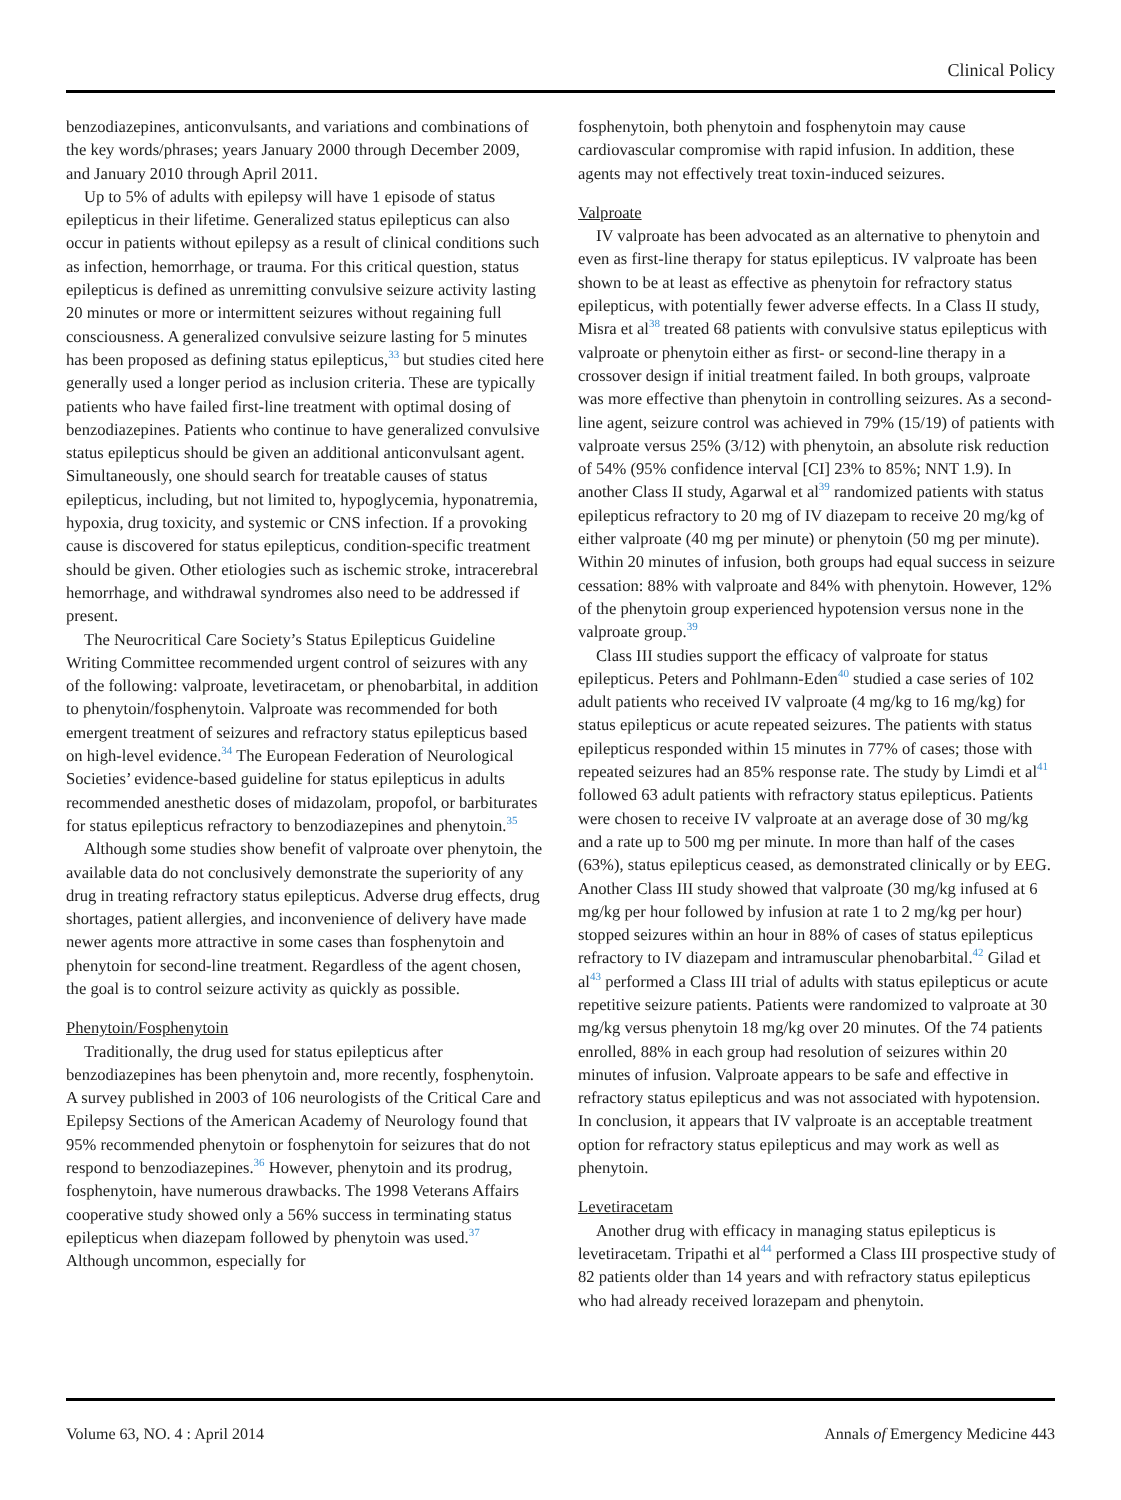Clinical Policy
benzodiazepines, anticonvulsants, and variations and combinations of the key words/phrases; years January 2000 through December 2009, and January 2010 through April 2011.
Up to 5% of adults with epilepsy will have 1 episode of status epilepticus in their lifetime. Generalized status epilepticus can also occur in patients without epilepsy as a result of clinical conditions such as infection, hemorrhage, or trauma. For this critical question, status epilepticus is defined as unremitting convulsive seizure activity lasting 20 minutes or more or intermittent seizures without regaining full consciousness. A generalized convulsive seizure lasting for 5 minutes has been proposed as defining status epilepticus,<sup>33</sup> but studies cited here generally used a longer period as inclusion criteria. These are typically patients who have failed first-line treatment with optimal dosing of benzodiazepines. Patients who continue to have generalized convulsive status epilepticus should be given an additional anticonvulsant agent. Simultaneously, one should search for treatable causes of status epilepticus, including, but not limited to, hypoglycemia, hyponatremia, hypoxia, drug toxicity, and systemic or CNS infection. If a provoking cause is discovered for status epilepticus, condition-specific treatment should be given. Other etiologies such as ischemic stroke, intracerebral hemorrhage, and withdrawal syndromes also need to be addressed if present.
The Neurocritical Care Society’s Status Epilepticus Guideline Writing Committee recommended urgent control of seizures with any of the following: valproate, levetiracetam, or phenobarbital, in addition to phenytoin/fosphenytoin. Valproate was recommended for both emergent treatment of seizures and refractory status epilepticus based on high-level evidence.<sup>34</sup> The European Federation of Neurological Societies’ evidence-based guideline for status epilepticus in adults recommended anesthetic doses of midazolam, propofol, or barbiturates for status epilepticus refractory to benzodiazepines and phenytoin.<sup>35</sup>
Although some studies show benefit of valproate over phenytoin, the available data do not conclusively demonstrate the superiority of any drug in treating refractory status epilepticus. Adverse drug effects, drug shortages, patient allergies, and inconvenience of delivery have made newer agents more attractive in some cases than fosphenytoin and phenytoin for second-line treatment. Regardless of the agent chosen, the goal is to control seizure activity as quickly as possible.
Phenytoin/Fosphenytoin
Traditionally, the drug used for status epilepticus after benzodiazepines has been phenytoin and, more recently, fosphenytoin. A survey published in 2003 of 106 neurologists of the Critical Care and Epilepsy Sections of the American Academy of Neurology found that 95% recommended phenytoin or fosphenytoin for seizures that do not respond to benzodiazepines.<sup>36</sup> However, phenytoin and its prodrug, fosphenytoin, have numerous drawbacks. The 1998 Veterans Affairs cooperative study showed only a 56% success in terminating status epilepticus when diazepam followed by phenytoin was used.<sup>37</sup> Although uncommon, especially for
fosphenytoin, both phenytoin and fosphenytoin may cause cardiovascular compromise with rapid infusion. In addition, these agents may not effectively treat toxin-induced seizures.
Valproate
IV valproate has been advocated as an alternative to phenytoin and even as first-line therapy for status epilepticus. IV valproate has been shown to be at least as effective as phenytoin for refractory status epilepticus, with potentially fewer adverse effects. In a Class II study, Misra et al<sup>38</sup> treated 68 patients with convulsive status epilepticus with valproate or phenytoin either as first- or second-line therapy in a crossover design if initial treatment failed. In both groups, valproate was more effective than phenytoin in controlling seizures. As a second-line agent, seizure control was achieved in 79% (15/19) of patients with valproate versus 25% (3/12) with phenytoin, an absolute risk reduction of 54% (95% confidence interval [CI] 23% to 85%; NNT 1.9). In another Class II study, Agarwal et al<sup>39</sup> randomized patients with status epilepticus refractory to 20 mg of IV diazepam to receive 20 mg/kg of either valproate (40 mg per minute) or phenytoin (50 mg per minute). Within 20 minutes of infusion, both groups had equal success in seizure cessation: 88% with valproate and 84% with phenytoin. However, 12% of the phenytoin group experienced hypotension versus none in the valproate group.<sup>39</sup>
Class III studies support the efficacy of valproate for status epilepticus. Peters and Pohlmann-Eden<sup>40</sup> studied a case series of 102 adult patients who received IV valproate (4 mg/kg to 16 mg/kg) for status epilepticus or acute repeated seizures. The patients with status epilepticus responded within 15 minutes in 77% of cases; those with repeated seizures had an 85% response rate. The study by Limdi et al<sup>41</sup> followed 63 adult patients with refractory status epilepticus. Patients were chosen to receive IV valproate at an average dose of 30 mg/kg and a rate up to 500 mg per minute. In more than half of the cases (63%), status epilepticus ceased, as demonstrated clinically or by EEG. Another Class III study showed that valproate (30 mg/kg infused at 6 mg/kg per hour followed by infusion at rate 1 to 2 mg/kg per hour) stopped seizures within an hour in 88% of cases of status epilepticus refractory to IV diazepam and intramuscular phenobarbital.<sup>42</sup> Gilad et al<sup>43</sup> performed a Class III trial of adults with status epilepticus or acute repetitive seizure patients. Patients were randomized to valproate at 30 mg/kg versus phenytoin 18 mg/kg over 20 minutes. Of the 74 patients enrolled, 88% in each group had resolution of seizures within 20 minutes of infusion. Valproate appears to be safe and effective in refractory status epilepticus and was not associated with hypotension. In conclusion, it appears that IV valproate is an acceptable treatment option for refractory status epilepticus and may work as well as phenytoin.
Levetiracetam
Another drug with efficacy in managing status epilepticus is levetiracetam. Tripathi et al<sup>44</sup> performed a Class III prospective study of 82 patients older than 14 years and with refractory status epilepticus who had already received lorazepam and phenytoin.
Volume 63, NO. 4 : April 2014 Annals of Emergency Medicine 443